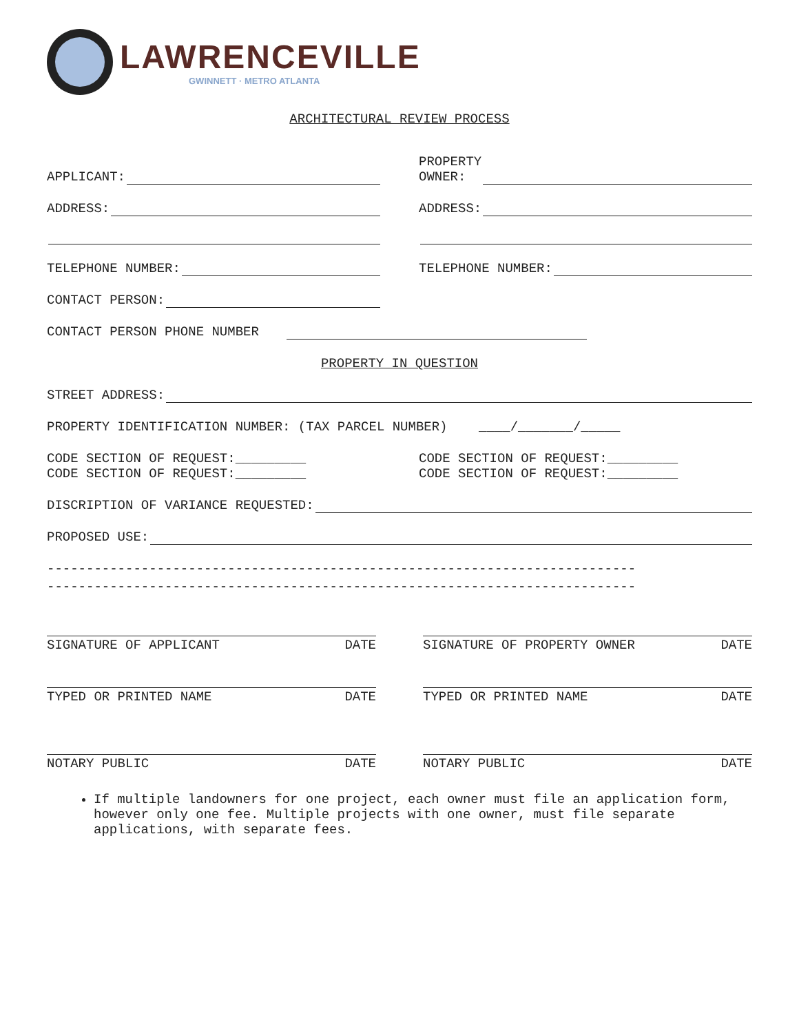LAWRENCEVILLE
GWINNETT · METRO ATLANTA
ARCHITECTURAL REVIEW PROCESS
APPLICANT:
PROPERTY
OWNER:
ADDRESS:
ADDRESS:
TELEPHONE NUMBER:
TELEPHONE NUMBER:
CONTACT PERSON:
CONTACT PERSON PHONE NUMBER
PROPERTY IN QUESTION
STREET ADDRESS:
PROPERTY IDENTIFICATION NUMBER: (TAX PARCEL NUMBER) ____/_______/_____
CODE SECTION OF REQUEST:_________
CODE SECTION OF REQUEST:_________
CODE SECTION OF REQUEST:_________
CODE SECTION OF REQUEST:_________
DISCRIPTION OF VARIANCE REQUESTED:
PROPOSED USE:
---------------------------------------------------------------------------
---------------------------------------------------------------------------
SIGNATURE OF APPLICANT DATE SIGNATURE OF PROPERTY OWNER DATE
TYPED OR PRINTED NAME DATE TYPED OR PRINTED NAME DATE
NOTARY PUBLIC DATE NOTARY PUBLIC DATE
If multiple landowners for one project, each owner must file an application form, however only one fee. Multiple projects with one owner, must file separate applications, with separate fees.